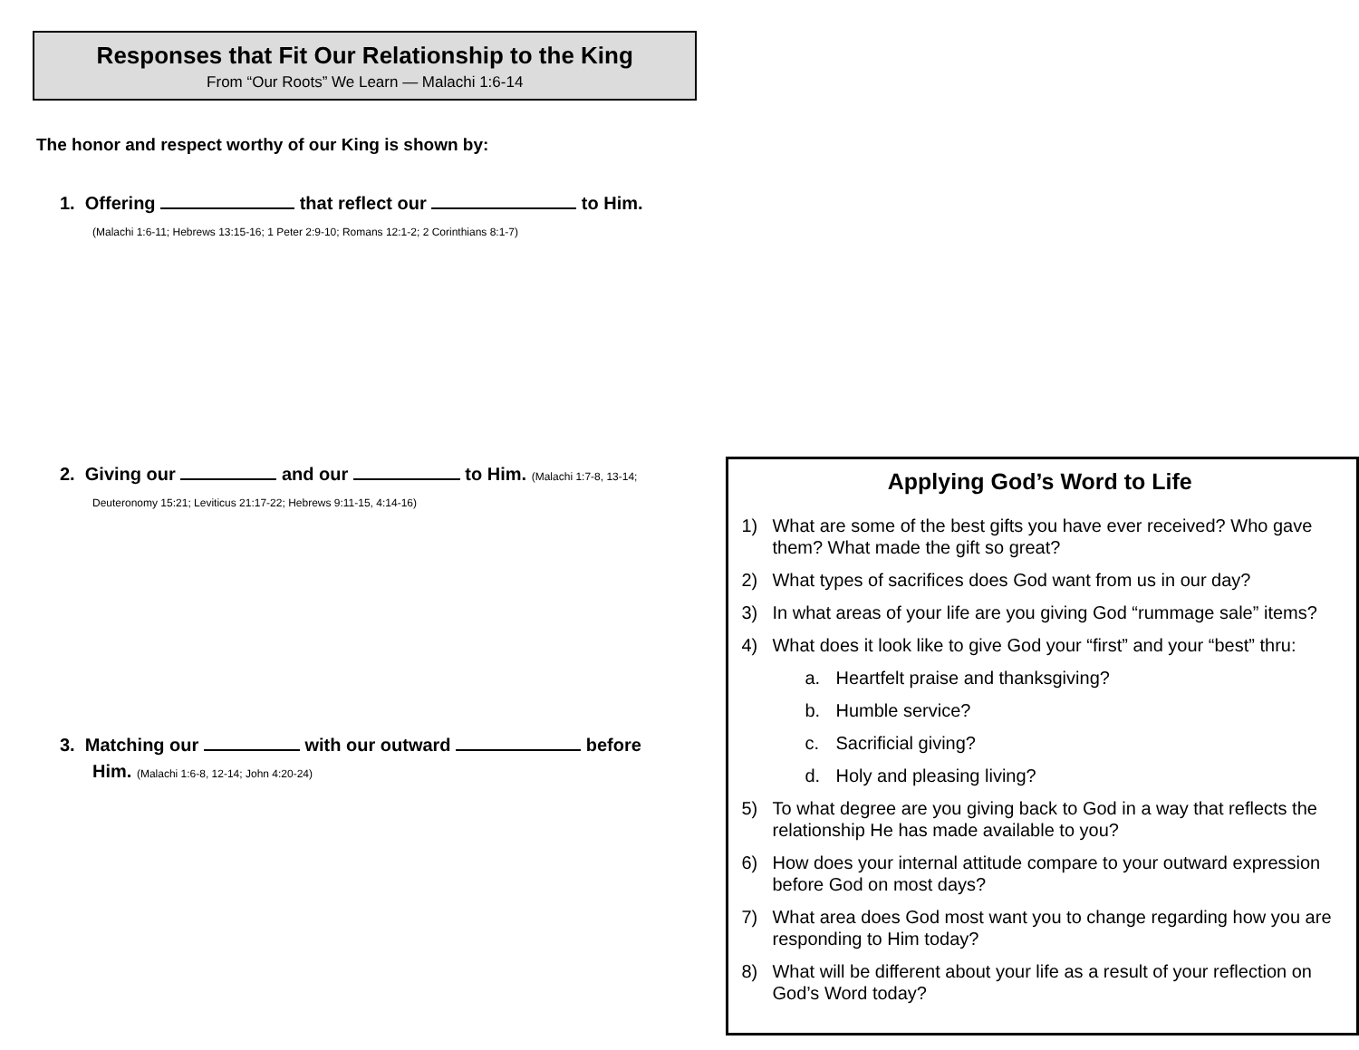Responses that Fit Our Relationship to the King
From “Our Roots” We Learn — Malachi 1:6-14
The honor and respect worthy of our King is shown by:
1. Offering that reflect our to Him.
(Malachi 1:6-11; Hebrews 13:15-16; 1 Peter 2:9-10; Romans 12:1-2; 2 Corinthians 8:1-7)
2. Giving our and our to Him. (Malachi 1:7-8, 13-14;
Deuteronomy 15:21; Leviticus 21:17-22; Hebrews 9:11-15, 4:14-16)
3. Matching our with our outward before
Him. (Malachi 1:6-8, 12-14; John 4:20-24)
Applying God’s Word to Life
1) What are some of the best gifts you have ever received? Who gave them? What made the gift so great?
2) What types of sacrifices does God want from us in our day?
3) In what areas of your life are you giving God “rummage sale” items?
4) What does it look like to give God your “first” and your “best” thru:
a. Heartfelt praise and thanksgiving?
b. Humble service?
c. Sacrificial giving?
d. Holy and pleasing living?
5) To what degree are you giving back to God in a way that reflects the relationship He has made available to you?
6) How does your internal attitude compare to your outward expression before God on most days?
7) What area does God most want you to change regarding how you are responding to Him today?
8) What will be different about your life as a result of your reflection on God’s Word today?